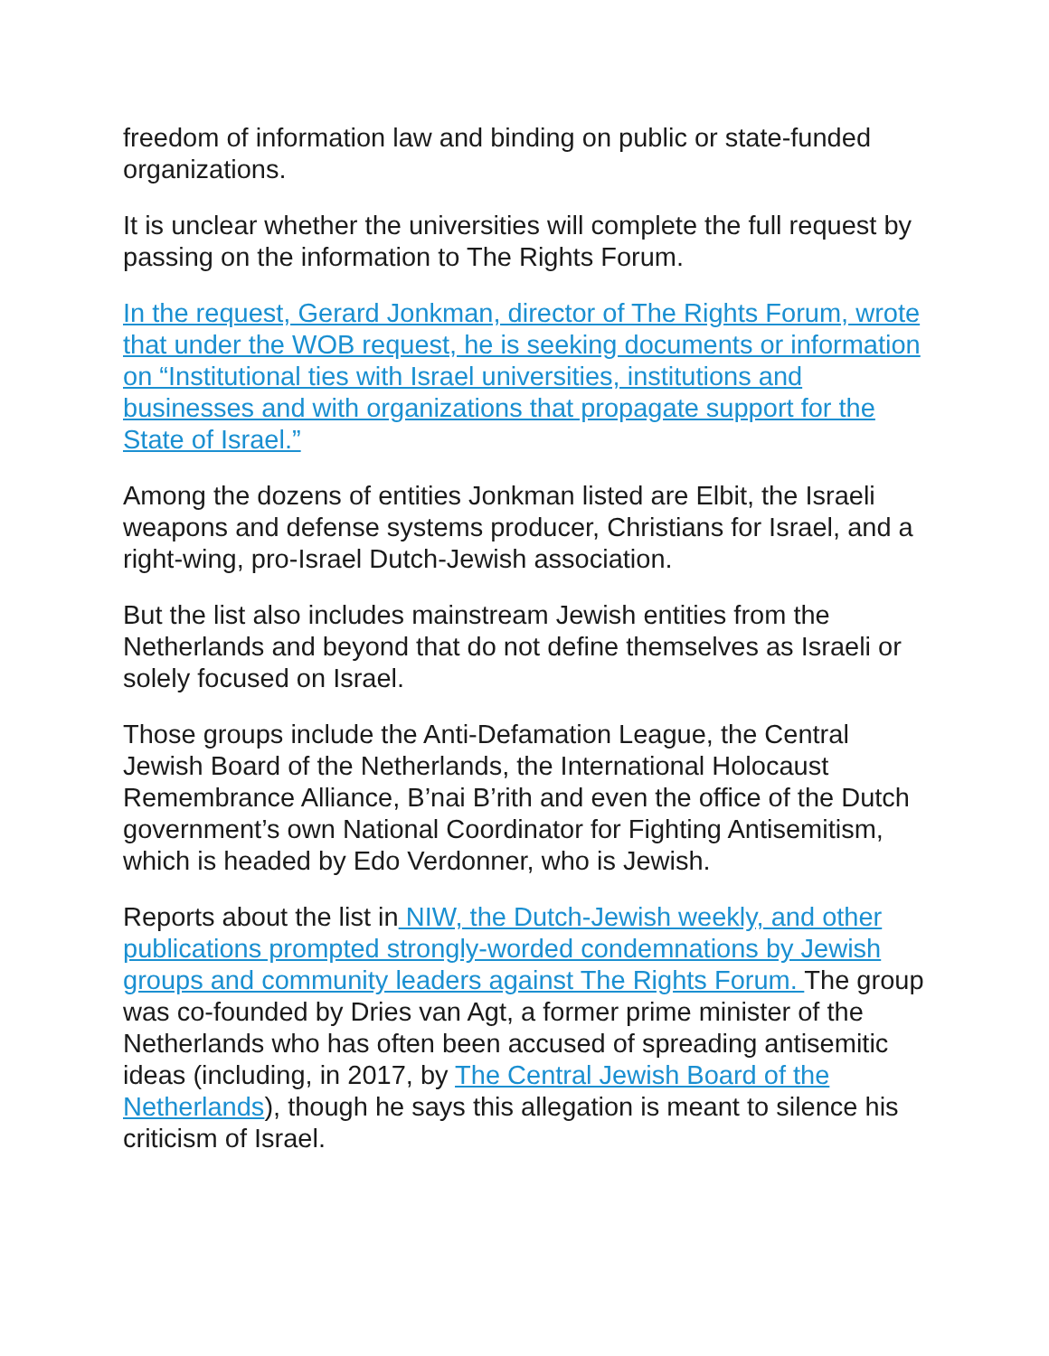freedom of information law and binding on public or state-funded organizations.
It is unclear whether the universities will complete the full request by passing on the information to The Rights Forum.
In the request, Gerard Jonkman, director of The Rights Forum, wrote that under the WOB request, he is seeking documents or information on “Institutional ties with Israel universities, institutions and businesses and with organizations that propagate support for the State of Israel.”
Among the dozens of entities Jonkman listed are Elbit, the Israeli weapons and defense systems producer, Christians for Israel, and a right-wing, pro-Israel Dutch-Jewish association.
But the list also includes mainstream Jewish entities from the Netherlands and beyond that do not define themselves as Israeli or solely focused on Israel.
Those groups include the Anti-Defamation League, the Central Jewish Board of the Netherlands, the International Holocaust Remembrance Alliance, B’nai B’rith and even the office of the Dutch government’s own National Coordinator for Fighting Antisemitism, which is headed by Edo Verdonner, who is Jewish.
Reports about the list in NIW, the Dutch-Jewish weekly, and other publications prompted strongly-worded condemnations by Jewish groups and community leaders against The Rights Forum. The group was co-founded by Dries van Agt, a former prime minister of the Netherlands who has often been accused of spreading antisemitic ideas (including, in 2017, by The Central Jewish Board of the Netherlands), though he says this allegation is meant to silence his criticism of Israel.